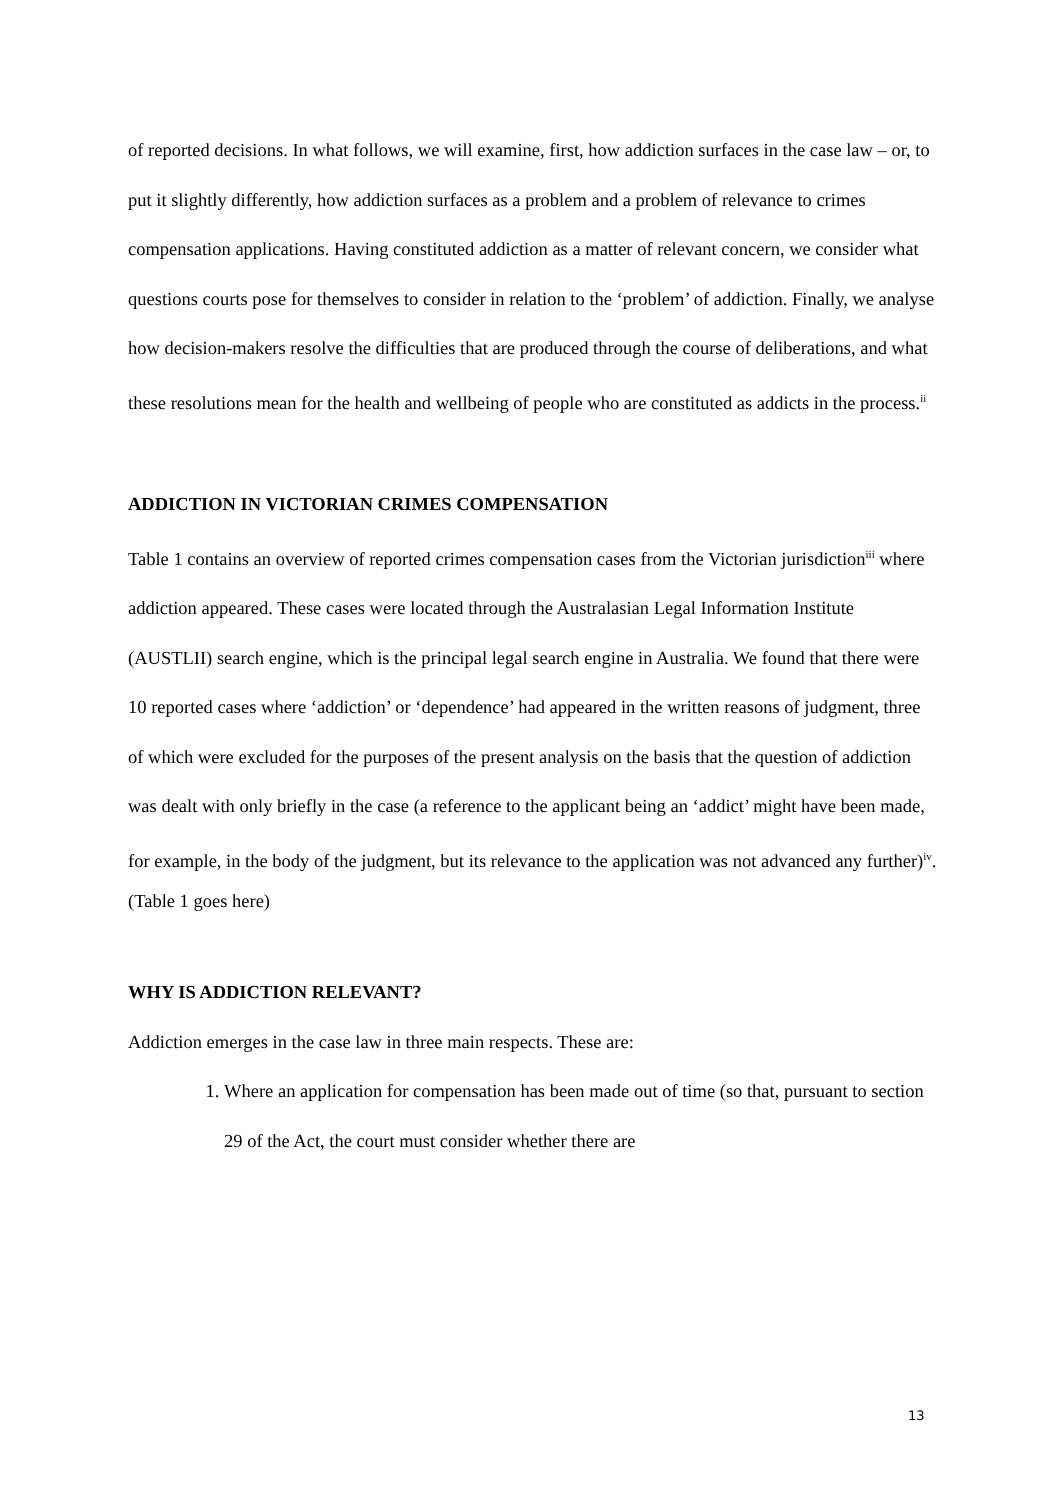of reported decisions. In what follows, we will examine, first, how addiction surfaces in the case law – or, to put it slightly differently, how addiction surfaces as a problem and a problem of relevance to crimes compensation applications. Having constituted addiction as a matter of relevant concern, we consider what questions courts pose for themselves to consider in relation to the ‘problem’ of addiction. Finally, we analyse how decision-makers resolve the difficulties that are produced through the course of deliberations, and what these resolutions mean for the health and wellbeing of people who are constituted as addicts in the process.<sup>ii</sup>
ADDICTION IN VICTORIAN CRIMES COMPENSATION
Table 1 contains an overview of reported crimes compensation cases from the Victorian jurisdiction<sup>iii</sup> where addiction appeared. These cases were located through the Australasian Legal Information Institute (AUSTLII) search engine, which is the principal legal search engine in Australia. We found that there were 10 reported cases where ‘addiction’ or ‘dependence’ had appeared in the written reasons of judgment, three of which were excluded for the purposes of the present analysis on the basis that the question of addiction was dealt with only briefly in the case (a reference to the applicant being an ‘addict’ might have been made, for example, in the body of the judgment, but its relevance to the application was not advanced any further)<sup>iv</sup>.
(Table 1 goes here)
WHY IS ADDICTION RELEVANT?
Addiction emerges in the case law in three main respects. These are:
1. Where an application for compensation has been made out of time (so that, pursuant to section 29 of the Act, the court must consider whether there are
13